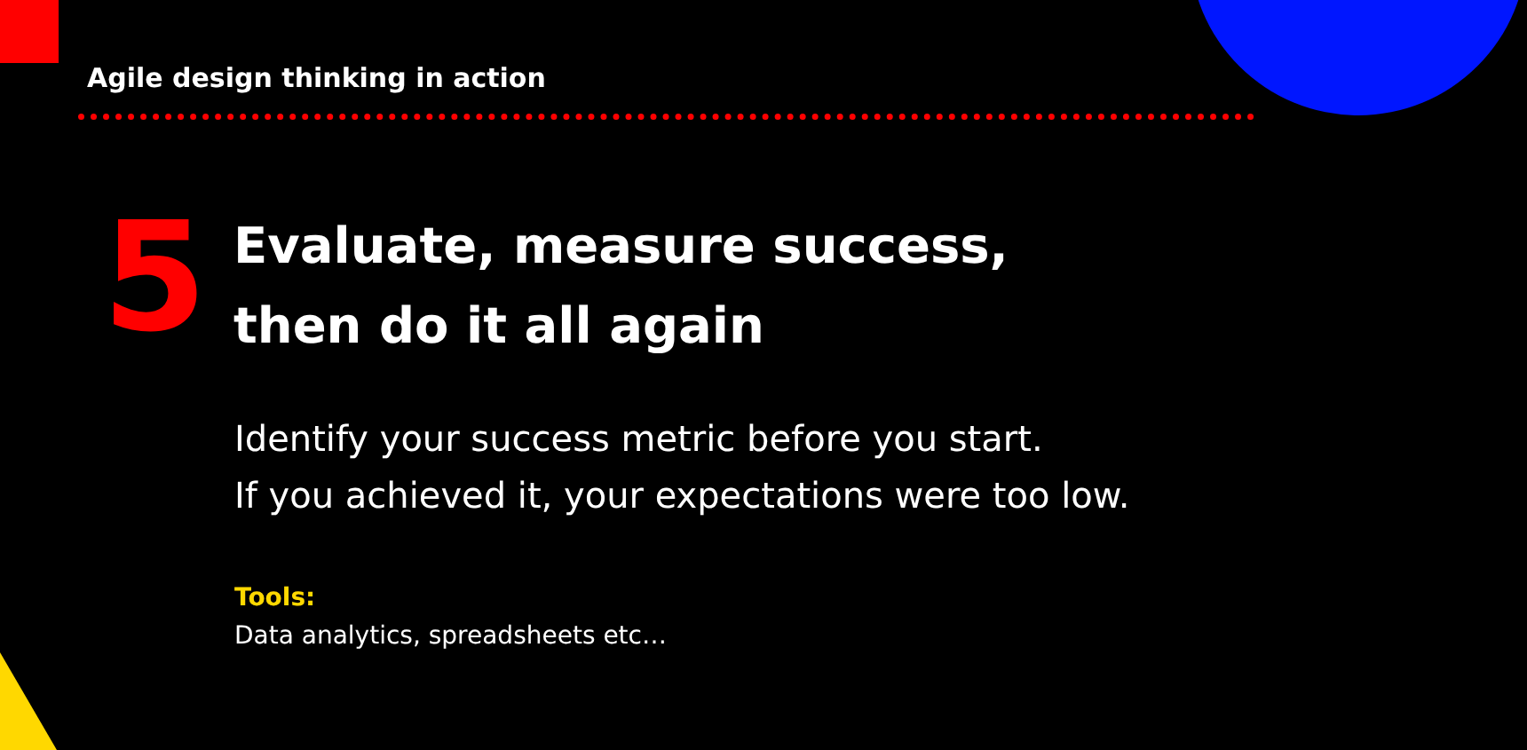Agile design thinking in action
5
Evaluate, measure success,
then do it all again
Identify your success metric before you start.
If you achieved it, your expectations were too low.
Tools:
Data analytics, spreadsheets etc…